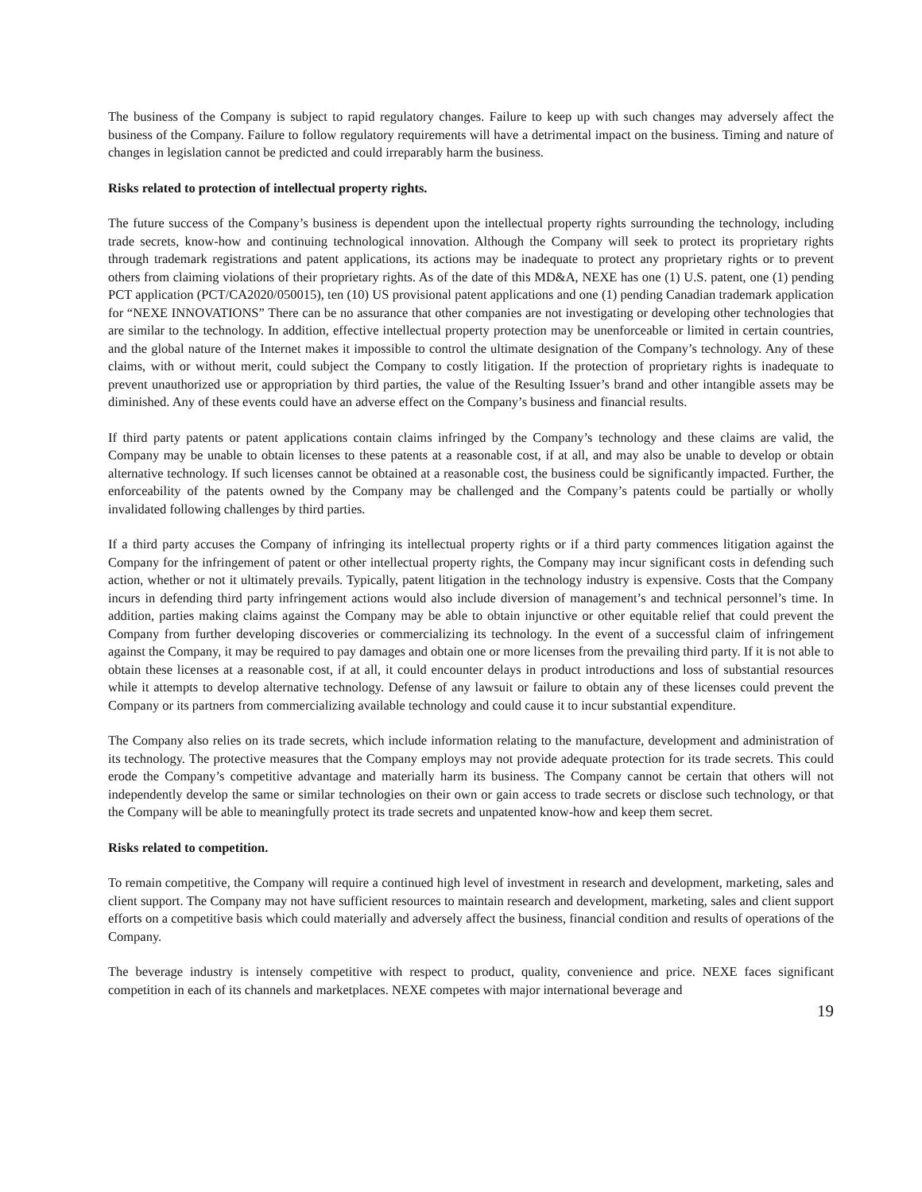The business of the Company is subject to rapid regulatory changes. Failure to keep up with such changes may adversely affect the business of the Company. Failure to follow regulatory requirements will have a detrimental impact on the business. Timing and nature of changes in legislation cannot be predicted and could irreparably harm the business.
Risks related to protection of intellectual property rights.
The future success of the Company’s business is dependent upon the intellectual property rights surrounding the technology, including trade secrets, know-how and continuing technological innovation. Although the Company will seek to protect its proprietary rights through trademark registrations and patent applications, its actions may be inadequate to protect any proprietary rights or to prevent others from claiming violations of their proprietary rights. As of the date of this MD&A, NEXE has one (1) U.S. patent, one (1) pending PCT application (PCT/CA2020/050015), ten (10) US provisional patent applications and one (1) pending Canadian trademark application for “NEXE INNOVATIONS” There can be no assurance that other companies are not investigating or developing other technologies that are similar to the technology. In addition, effective intellectual property protection may be unenforceable or limited in certain countries, and the global nature of the Internet makes it impossible to control the ultimate designation of the Company’s technology. Any of these claims, with or without merit, could subject the Company to costly litigation. If the protection of proprietary rights is inadequate to prevent unauthorized use or appropriation by third parties, the value of the Resulting Issuer’s brand and other intangible assets may be diminished. Any of these events could have an adverse effect on the Company’s business and financial results.
If third party patents or patent applications contain claims infringed by the Company’s technology and these claims are valid, the Company may be unable to obtain licenses to these patents at a reasonable cost, if at all, and may also be unable to develop or obtain alternative technology. If such licenses cannot be obtained at a reasonable cost, the business could be significantly impacted. Further, the enforceability of the patents owned by the Company may be challenged and the Company’s patents could be partially or wholly invalidated following challenges by third parties.
If a third party accuses the Company of infringing its intellectual property rights or if a third party commences litigation against the Company for the infringement of patent or other intellectual property rights, the Company may incur significant costs in defending such action, whether or not it ultimately prevails. Typically, patent litigation in the technology industry is expensive. Costs that the Company incurs in defending third party infringement actions would also include diversion of management’s and technical personnel’s time. In addition, parties making claims against the Company may be able to obtain injunctive or other equitable relief that could prevent the Company from further developing discoveries or commercializing its technology. In the event of a successful claim of infringement against the Company, it may be required to pay damages and obtain one or more licenses from the prevailing third party. If it is not able to obtain these licenses at a reasonable cost, if at all, it could encounter delays in product introductions and loss of substantial resources while it attempts to develop alternative technology. Defense of any lawsuit or failure to obtain any of these licenses could prevent the Company or its partners from commercializing available technology and could cause it to incur substantial expenditure.
The Company also relies on its trade secrets, which include information relating to the manufacture, development and administration of its technology. The protective measures that the Company employs may not provide adequate protection for its trade secrets. This could erode the Company’s competitive advantage and materially harm its business. The Company cannot be certain that others will not independently develop the same or similar technologies on their own or gain access to trade secrets or disclose such technology, or that the Company will be able to meaningfully protect its trade secrets and unpatented know-how and keep them secret.
Risks related to competition.
To remain competitive, the Company will require a continued high level of investment in research and development, marketing, sales and client support. The Company may not have sufficient resources to maintain research and development, marketing, sales and client support efforts on a competitive basis which could materially and adversely affect the business, financial condition and results of operations of the Company.
The beverage industry is intensely competitive with respect to product, quality, convenience and price. NEXE faces significant competition in each of its channels and marketplaces. NEXE competes with major international beverage and
19